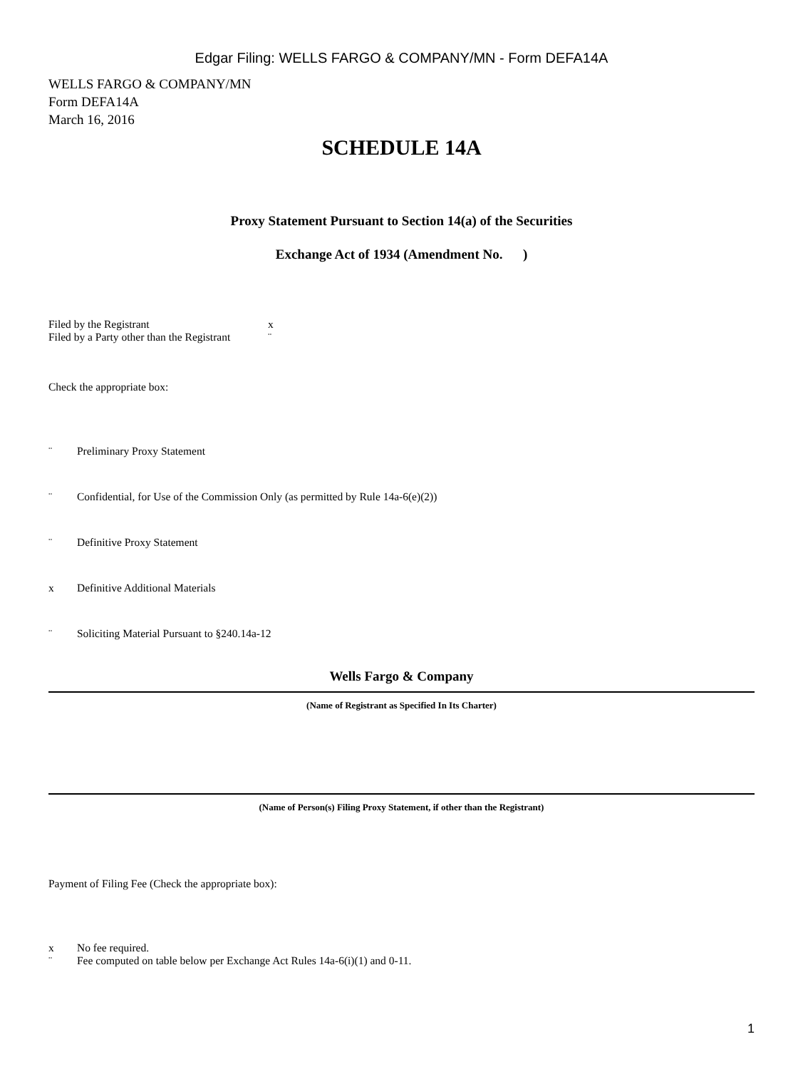Edgar Filing: WELLS FARGO & COMPANY/MN - Form DEFA14A
WELLS FARGO & COMPANY/MN
Form DEFA14A
March 16, 2016
SCHEDULE 14A
Proxy Statement Pursuant to Section 14(a) of the Securities
Exchange Act of 1934 (Amendment No. )
Filed by the Registrant x
Filed by a Party other than the Registrant ¨
Check the appropriate box:
¨ Preliminary Proxy Statement
¨ Confidential, for Use of the Commission Only (as permitted by Rule 14a-6(e)(2))
¨ Definitive Proxy Statement
x Definitive Additional Materials
¨ Soliciting Material Pursuant to §240.14a-12
Wells Fargo & Company
(Name of Registrant as Specified In Its Charter)
(Name of Person(s) Filing Proxy Statement, if other than the Registrant)
Payment of Filing Fee (Check the appropriate box):
x No fee required.
¨ Fee computed on table below per Exchange Act Rules 14a-6(i)(1) and 0-11.
1